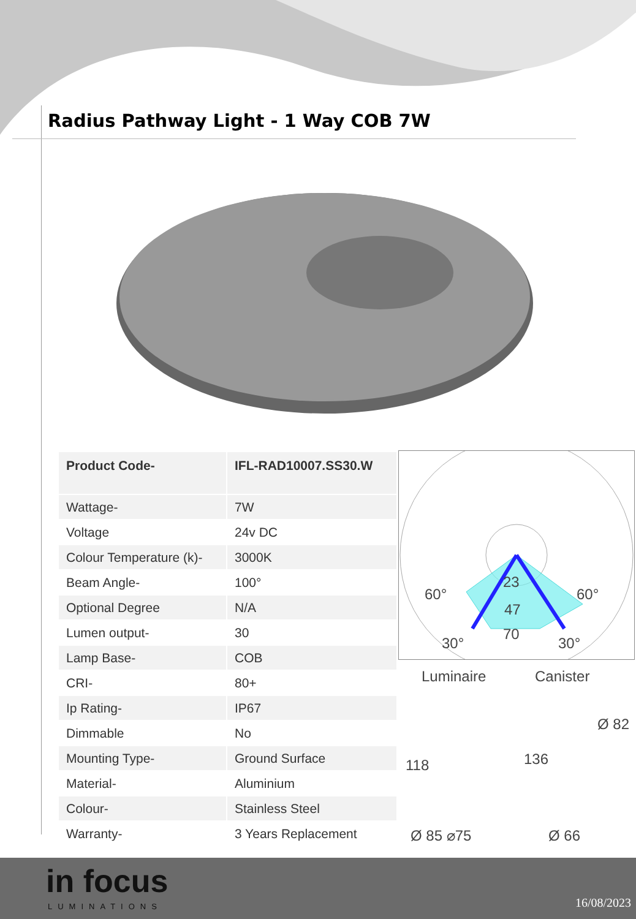Radius Pathway Light - 1 Way COB 7W
| Product Code- | IFL-RAD10007.SS30.W |
| Wattage- | 7W |
| Voltage | 24v DC |
| Colour Temperature (k)- | 3000K |
| Beam Angle- | 100° |
| Optional Degree | N/A |
| Lumen output- | 30 |
| Lamp Base- | COB |
| CRI- | 80+ |
| Ip Rating- | IP67 |
| Dimmable | No |
| Mounting Type- | Ground Surface |
| Material- | Aluminium |
| Colour- | Stainless Steel |
| Warranty- | 3 Years Replacement |
60°
23
60°
47
70
30° 30°
Luminaire Canister
118 136
Ø 82
Ø 85 ⌀75 Ø 66
in focus
LUMINATIONS 16/08/2023